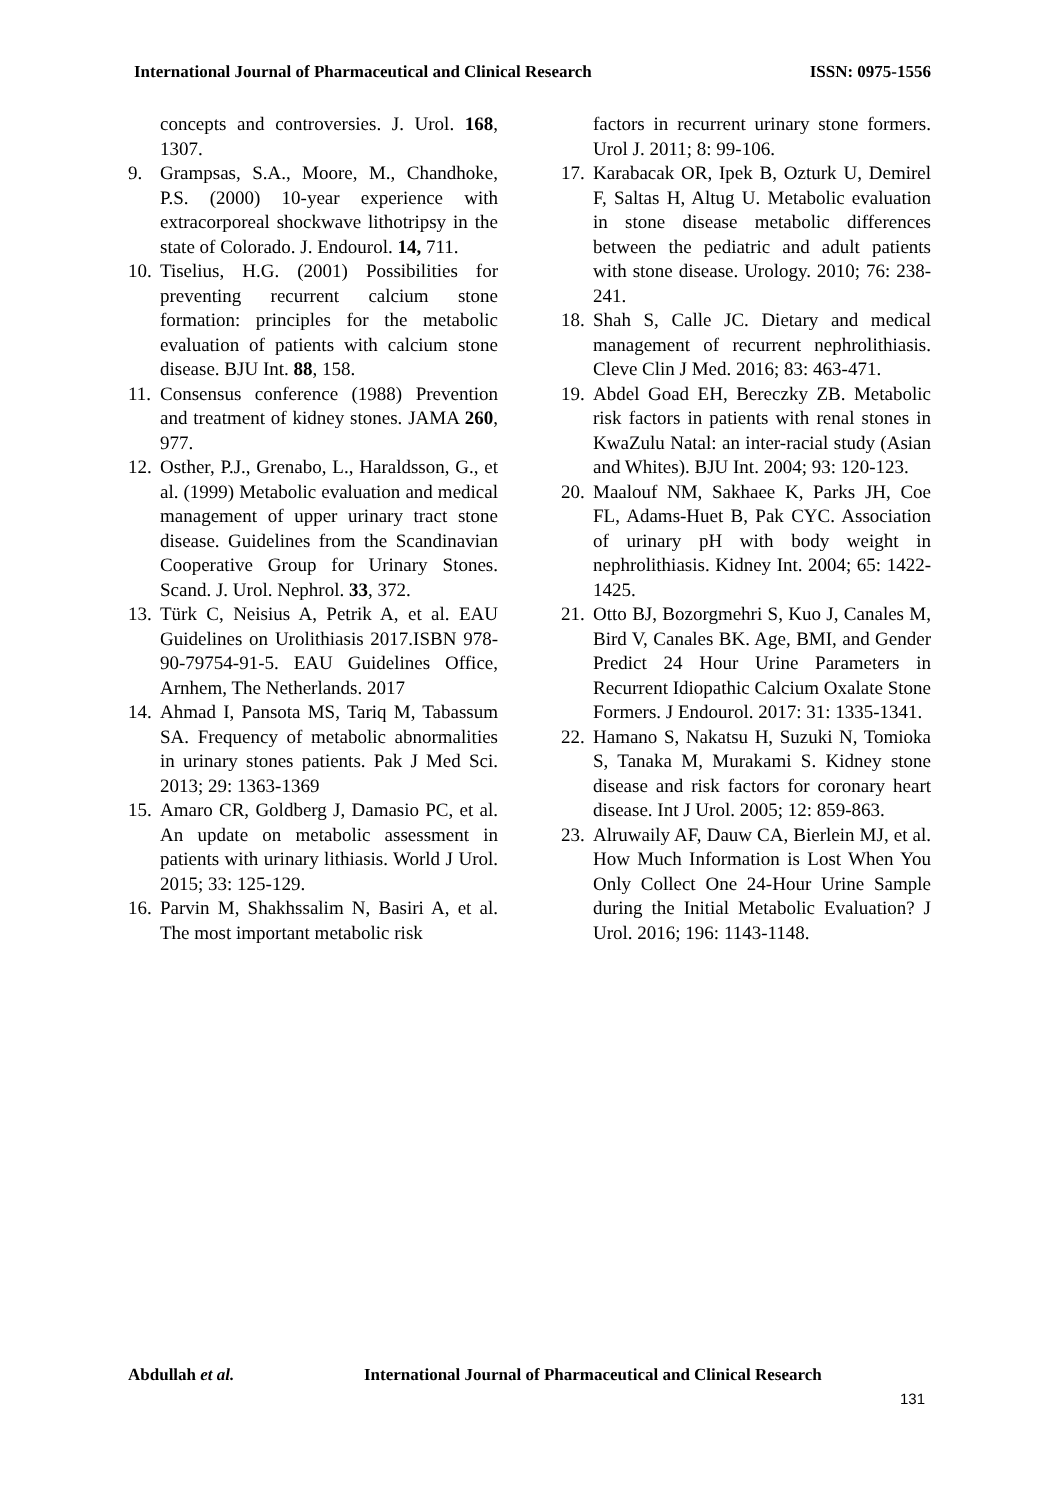International Journal of Pharmaceutical and Clinical Research ISSN: 0975-1556
concepts and controversies. J. Urol. 168, 1307.
9. Grampsas, S.A., Moore, M., Chandhoke, P.S. (2000) 10-year experience with extracorporeal shockwave lithotripsy in the state of Colorado. J. Endourol. 14, 711.
10. Tiselius, H.G. (2001) Possibilities for preventing recurrent calcium stone formation: principles for the metabolic evaluation of patients with calcium stone disease. BJU Int. 88, 158.
11. Consensus conference (1988) Prevention and treatment of kidney stones. JAMA 260, 977.
12. Osther, P.J., Grenabo, L., Haraldsson, G., et al. (1999) Metabolic evaluation and medical management of upper urinary tract stone disease. Guidelines from the Scandinavian Cooperative Group for Urinary Stones. Scand. J. Urol. Nephrol. 33, 372.
13. Türk C, Neisius A, Petrik A, et al. EAU Guidelines on Urolithiasis 2017.ISBN 978-90-79754-91-5. EAU Guidelines Office, Arnhem, The Netherlands. 2017
14. Ahmad I, Pansota MS, Tariq M, Tabassum SA. Frequency of metabolic abnormalities in urinary stones patients. Pak J Med Sci. 2013; 29: 1363-1369
15. Amaro CR, Goldberg J, Damasio PC, et al. An update on metabolic assessment in patients with urinary lithiasis. World J Urol. 2015; 33: 125-129.
16. Parvin M, Shakhssalim N, Basiri A, et al. The most important metabolic risk
factors in recurrent urinary stone formers. Urol J. 2011; 8: 99-106.
17. Karabacak OR, Ipek B, Ozturk U, Demirel F, Saltas H, Altug U. Metabolic evaluation in stone disease metabolic differences between the pediatric and adult patients with stone disease. Urology. 2010; 76: 238-241.
18. Shah S, Calle JC. Dietary and medical management of recurrent nephrolithiasis. Cleve Clin J Med. 2016; 83: 463-471.
19. Abdel Goad EH, Bereczky ZB. Metabolic risk factors in patients with renal stones in KwaZulu Natal: an inter-racial study (Asian and Whites). BJU Int. 2004; 93: 120-123.
20. Maalouf NM, Sakhaee K, Parks JH, Coe FL, Adams-Huet B, Pak CYC. Association of urinary pH with body weight in nephrolithiasis. Kidney Int. 2004; 65: 1422-1425.
21. Otto BJ, Bozorgmehri S, Kuo J, Canales M, Bird V, Canales BK. Age, BMI, and Gender Predict 24 Hour Urine Parameters in Recurrent Idiopathic Calcium Oxalate Stone Formers. J Endourol. 2017: 31: 1335-1341.
22. Hamano S, Nakatsu H, Suzuki N, Tomioka S, Tanaka M, Murakami S. Kidney stone disease and risk factors for coronary heart disease. Int J Urol. 2005; 12: 859-863.
23. Alruwaily AF, Dauw CA, Bierlein MJ, et al. How Much Information is Lost When You Only Collect One 24-Hour Urine Sample during the Initial Metabolic Evaluation? J Urol. 2016; 196: 1143-1148.
Abdullah et al. International Journal of Pharmaceutical and Clinical Research
131